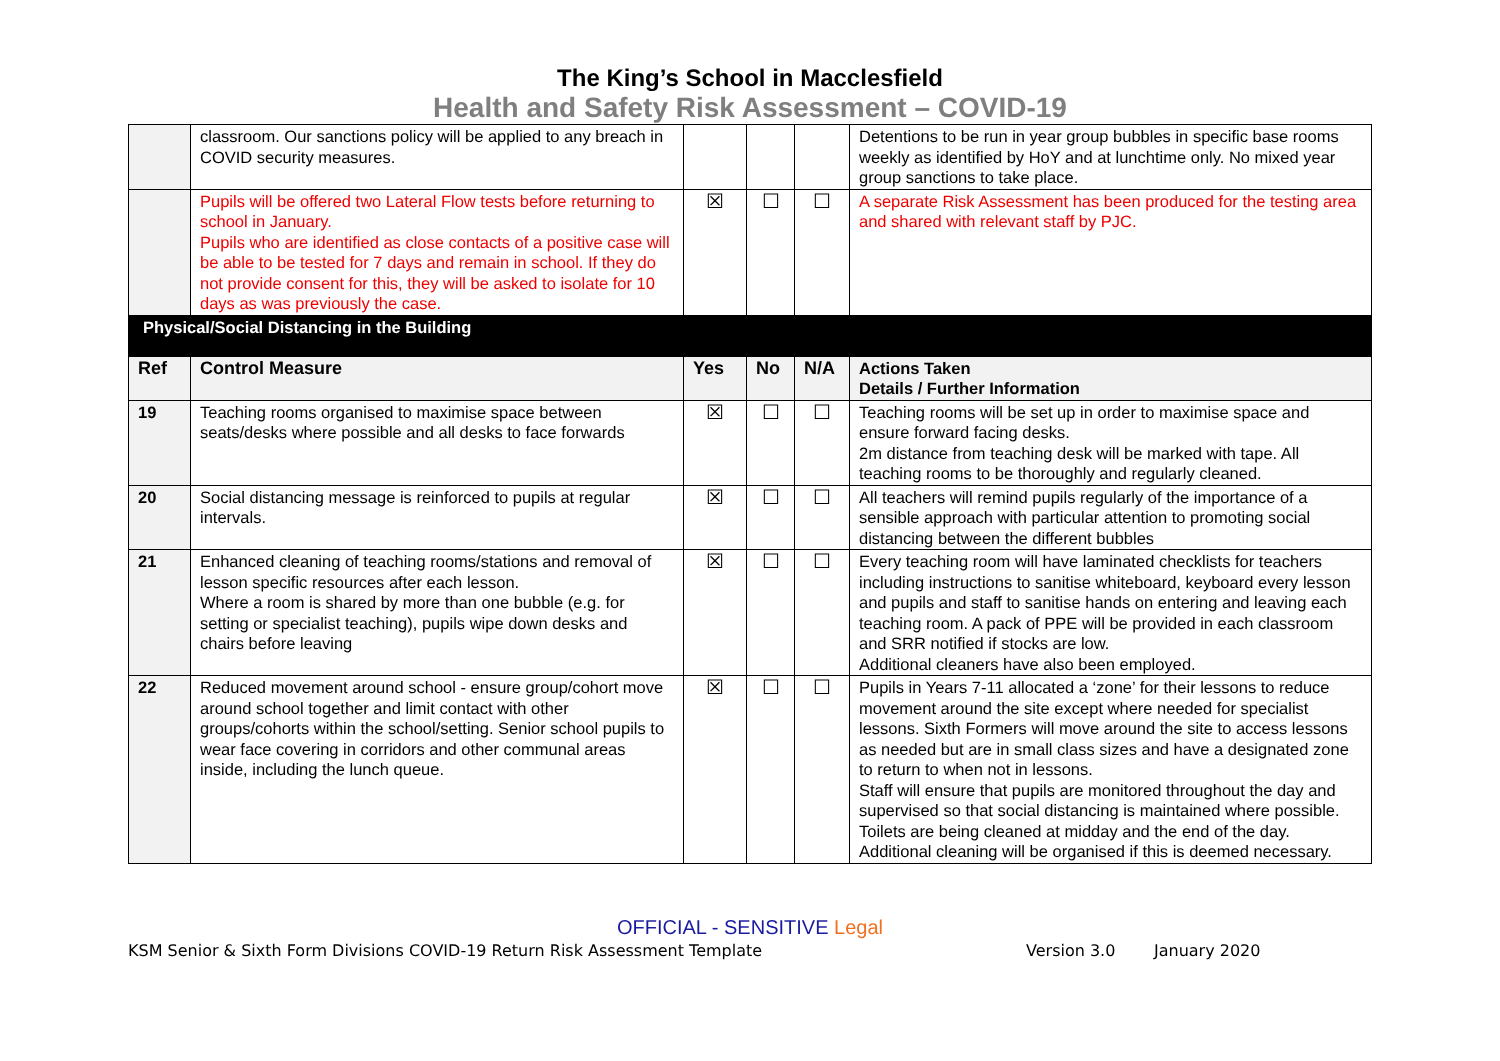The King’s School in Macclesfield
Health and Safety Risk Assessment – COVID-19
| | classroom. Our sanctions policy will be applied to any breach in COVID security measures. | | | | Detentions to be run in year group bubbles in specific base rooms weekly as identified by HoY and at lunchtime only. No mixed year group sanctions to take place. |
| | Pupils will be offered two Lateral Flow tests before returning to school in January. Pupils who are identified as close contacts of a positive case will be able to be tested for 7 days and remain in school. If they do not provide consent for this, they will be asked to isolate for 10 days as was previously the case. | ☒ | ☐ | ☐ | A separate Risk Assessment has been produced for the testing area and shared with relevant staff by PJC. |
| Physical/Social Distancing in the Building | | | | | |
| Ref | Control Measure | Yes | No | N/A | Actions Taken Details / Further Information |
| 19 | Teaching rooms organised to maximise space between seats/desks where possible and all desks to face forwards | ☒ | ☐ | ☐ | Teaching rooms will be set up in order to maximise space and ensure forward facing desks. 2m distance from teaching desk will be marked with tape. All teaching rooms to be thoroughly and regularly cleaned. |
| 20 | Social distancing message is reinforced to pupils at regular intervals. | ☒ | ☐ | ☐ | All teachers will remind pupils regularly of the importance of a sensible approach with particular attention to promoting social distancing between the different bubbles |
| 21 | Enhanced cleaning of teaching rooms/stations and removal of lesson specific resources after each lesson. Where a room is shared by more than one bubble (e.g. for setting or specialist teaching), pupils wipe down desks and chairs before leaving | ☒ | ☐ | ☐ | Every teaching room will have laminated checklists for teachers including instructions to sanitise whiteboard, keyboard every lesson and pupils and staff to sanitise hands on entering and leaving each teaching room. A pack of PPE will be provided in each classroom and SRR notified if stocks are low. Additional cleaners have also been employed. |
| 22 | Reduced movement around school - ensure group/cohort move around school together and limit contact with other groups/cohorts within the school/setting. Senior school pupils to wear face covering in corridors and other communal areas inside, including the lunch queue. | ☒ | ☐ | ☐ | Pupils in Years 7-11 allocated a ‘zone’ for their lessons to reduce movement around the site except where needed for specialist lessons. Sixth Formers will move around the site to access lessons as needed but are in small class sizes and have a designated zone to return to when not in lessons. Staff will ensure that pupils are monitored throughout the day and supervised so that social distancing is maintained where possible. Toilets are being cleaned at midday and the end of the day. Additional cleaning will be organised if this is deemed necessary. |
OFFICIAL - SENSITIVE Legal
KSM Senior & Sixth Form Divisions COVID-19 Return Risk Assessment Template Version 3.0 January 2020